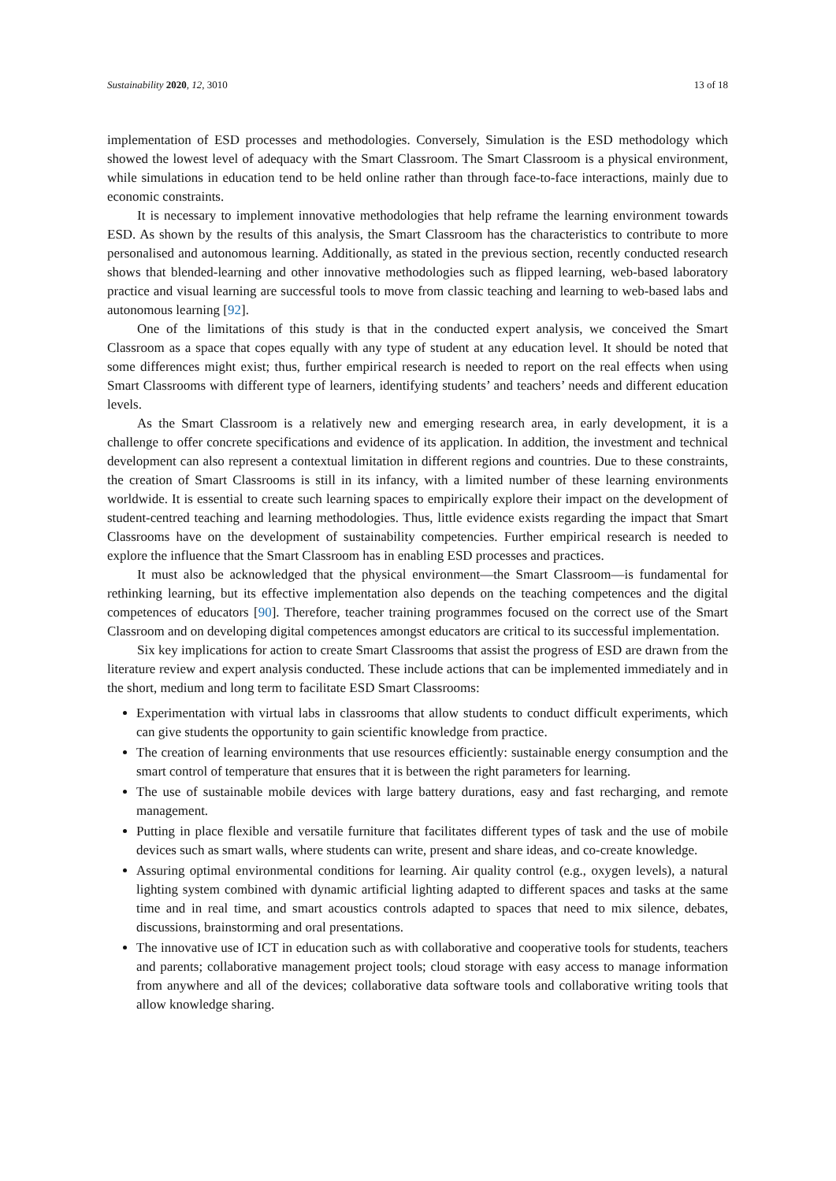Sustainability 2020, 12, 3010 13 of 18
implementation of ESD processes and methodologies. Conversely, Simulation is the ESD methodology which showed the lowest level of adequacy with the Smart Classroom. The Smart Classroom is a physical environment, while simulations in education tend to be held online rather than through face-to-face interactions, mainly due to economic constraints.
It is necessary to implement innovative methodologies that help reframe the learning environment towards ESD. As shown by the results of this analysis, the Smart Classroom has the characteristics to contribute to more personalised and autonomous learning. Additionally, as stated in the previous section, recently conducted research shows that blended-learning and other innovative methodologies such as flipped learning, web-based laboratory practice and visual learning are successful tools to move from classic teaching and learning to web-based labs and autonomous learning [92].
One of the limitations of this study is that in the conducted expert analysis, we conceived the Smart Classroom as a space that copes equally with any type of student at any education level. It should be noted that some differences might exist; thus, further empirical research is needed to report on the real effects when using Smart Classrooms with different type of learners, identifying students’ and teachers’ needs and different education levels.
As the Smart Classroom is a relatively new and emerging research area, in early development, it is a challenge to offer concrete specifications and evidence of its application. In addition, the investment and technical development can also represent a contextual limitation in different regions and countries. Due to these constraints, the creation of Smart Classrooms is still in its infancy, with a limited number of these learning environments worldwide. It is essential to create such learning spaces to empirically explore their impact on the development of student-centred teaching and learning methodologies. Thus, little evidence exists regarding the impact that Smart Classrooms have on the development of sustainability competencies. Further empirical research is needed to explore the influence that the Smart Classroom has in enabling ESD processes and practices.
It must also be acknowledged that the physical environment—the Smart Classroom—is fundamental for rethinking learning, but its effective implementation also depends on the teaching competences and the digital competences of educators [90]. Therefore, teacher training programmes focused on the correct use of the Smart Classroom and on developing digital competences amongst educators are critical to its successful implementation.
Six key implications for action to create Smart Classrooms that assist the progress of ESD are drawn from the literature review and expert analysis conducted. These include actions that can be implemented immediately and in the short, medium and long term to facilitate ESD Smart Classrooms:
Experimentation with virtual labs in classrooms that allow students to conduct difficult experiments, which can give students the opportunity to gain scientific knowledge from practice.
The creation of learning environments that use resources efficiently: sustainable energy consumption and the smart control of temperature that ensures that it is between the right parameters for learning.
The use of sustainable mobile devices with large battery durations, easy and fast recharging, and remote management.
Putting in place flexible and versatile furniture that facilitates different types of task and the use of mobile devices such as smart walls, where students can write, present and share ideas, and co-create knowledge.
Assuring optimal environmental conditions for learning. Air quality control (e.g., oxygen levels), a natural lighting system combined with dynamic artificial lighting adapted to different spaces and tasks at the same time and in real time, and smart acoustics controls adapted to spaces that need to mix silence, debates, discussions, brainstorming and oral presentations.
The innovative use of ICT in education such as with collaborative and cooperative tools for students, teachers and parents; collaborative management project tools; cloud storage with easy access to manage information from anywhere and all of the devices; collaborative data software tools and collaborative writing tools that allow knowledge sharing.